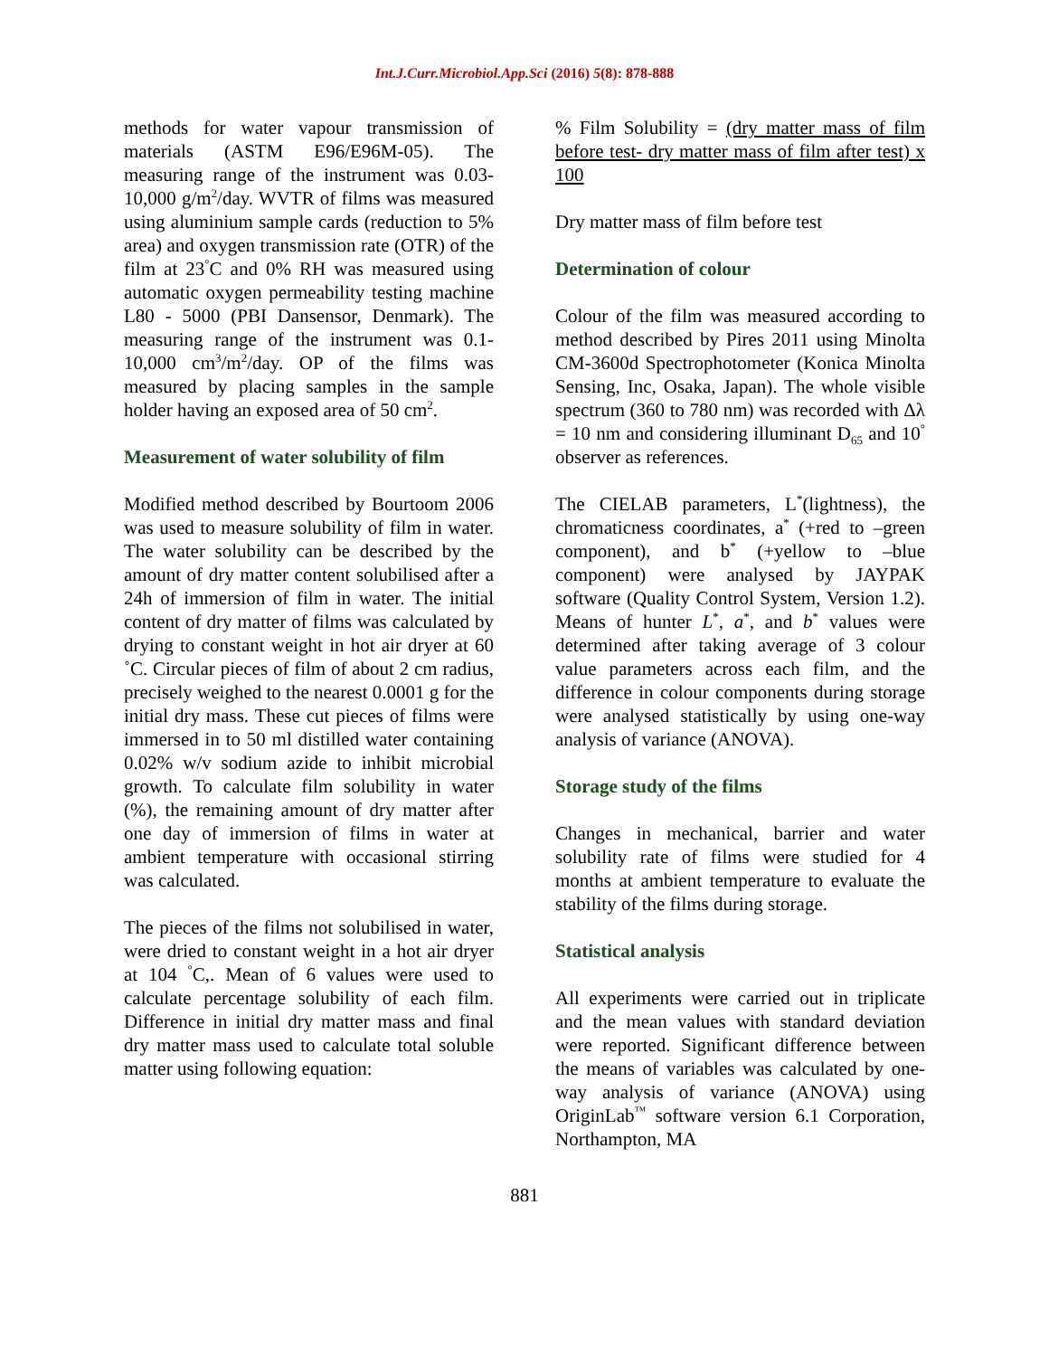Int.J.Curr.Microbiol.App.Sci (2016) 5(8): 878-888
methods for water vapour transmission of materials (ASTM E96/E96M-05). The measuring range of the instrument was 0.03-10,000 g/m<sup>2</sup>/day. WVTR of films was measured using aluminium sample cards (reduction to 5% area) and oxygen transmission rate (OTR) of the film at 23<sup>°</sup>C and 0% RH was measured using automatic oxygen permeability testing machine L80 - 5000 (PBI Dansensor, Denmark). The measuring range of the instrument was 0.1-10,000 cm<sup>3</sup>/m<sup>2</sup>/day. OP of the films was measured by placing samples in the sample holder having an exposed area of 50 cm<sup>2</sup>.
Measurement of water solubility of film
Modified method described by Bourtoom 2006 was used to measure solubility of film in water. The water solubility can be described by the amount of dry matter content solubilised after a 24h of immersion of film in water. The initial content of dry matter of films was calculated by drying to constant weight in hot air dryer at 60 ˚C. Circular pieces of film of about 2 cm radius, precisely weighed to the nearest 0.0001 g for the initial dry mass. These cut pieces of films were immersed in to 50 ml distilled water containing 0.02% w/v sodium azide to inhibit microbial growth. To calculate film solubility in water (%), the remaining amount of dry matter after one day of immersion of films in water at ambient temperature with occasional stirring was calculated.
The pieces of the films not solubilised in water, were dried to constant weight in a hot air dryer at 104 <sup>°</sup>C,. Mean of 6 values were used to calculate percentage solubility of each film. Difference in initial dry matter mass and final dry matter mass used to calculate total soluble matter using following equation:
% Film Solubility = (dry matter mass of film before test- dry matter mass of film after test) x 100
Dry matter mass of film before test
Determination of colour
Colour of the film was measured according to method described by Pires 2011 using Minolta CM-3600d Spectrophotometer (Konica Minolta Sensing, Inc, Osaka, Japan). The whole visible spectrum (360 to 780 nm) was recorded with Δλ = 10 nm and considering illuminant D<sub>65</sub> and 10<sup>°</sup> observer as references.
The CIELAB parameters, L<sup>*</sup>(lightness), the chromaticness coordinates, a<sup>*</sup> (+red to –green component), and b<sup>*</sup> (+yellow to –blue component) were analysed by JAYPAK software (Quality Control System, Version 1.2). Means of hunter L<sup>*</sup>, a<sup>*</sup>, and b<sup>*</sup> values were determined after taking average of 3 colour value parameters across each film, and the difference in colour components during storage were analysed statistically by using one-way analysis of variance (ANOVA).
Storage study of the films
Changes in mechanical, barrier and water solubility rate of films were studied for 4 months at ambient temperature to evaluate the stability of the films during storage.
Statistical analysis
All experiments were carried out in triplicate and the mean values with standard deviation were reported. Significant difference between the means of variables was calculated by one-way analysis of variance (ANOVA) using OriginLab<sup>™</sup> software version 6.1 Corporation, Northampton, MA
881